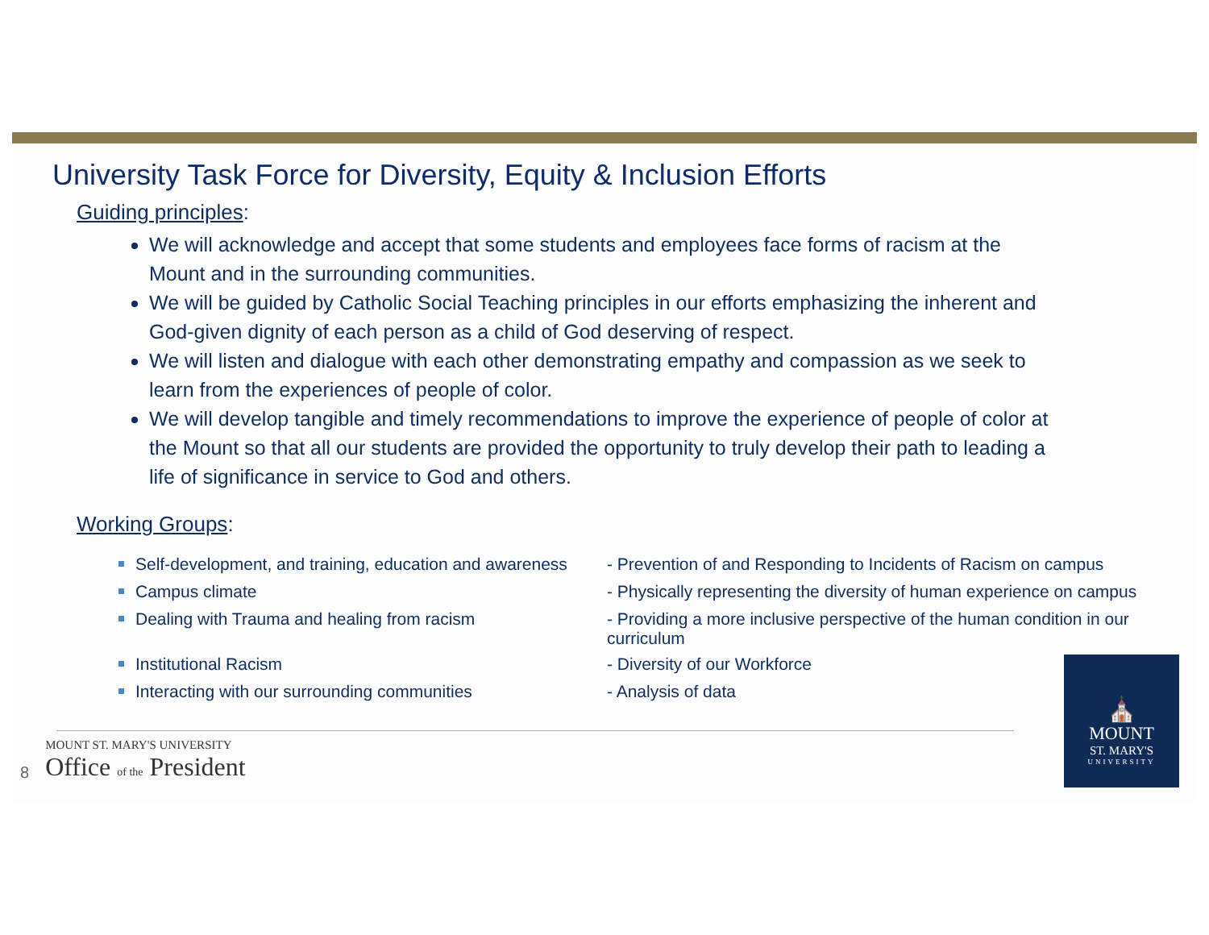University Task Force for Diversity, Equity & Inclusion Efforts
Guiding principles:
We will acknowledge and accept that some students and employees face forms of racism at the Mount and in the surrounding communities.
We will be guided by Catholic Social Teaching principles in our efforts emphasizing the inherent and God-given dignity of each person as a child of God deserving of respect.
We will listen and dialogue with each other demonstrating empathy and compassion as we seek to learn from the experiences of people of color.
We will develop tangible and timely recommendations to improve the experience of people of color at the Mount so that all our students are provided the opportunity to truly develop their path to leading a life of significance in service to God and others.
Working Groups:
| Self-development, and training, education and awareness | - Prevention of and Responding to Incidents of Racism on campus |
| Campus climate | - Physically representing the diversity of human experience on campus |
| Dealing with Trauma and healing from racism | - Providing a more inclusive perspective of the human condition in our curriculum |
| Institutional Racism | - Diversity of our Workforce |
| Interacting with our surrounding communities | - Analysis of data |
8
MOUNT ST. MARY'S UNIVERSITY
Office of the President
⛪
MOUNT
ST. MARY'S
UNIVERSITY